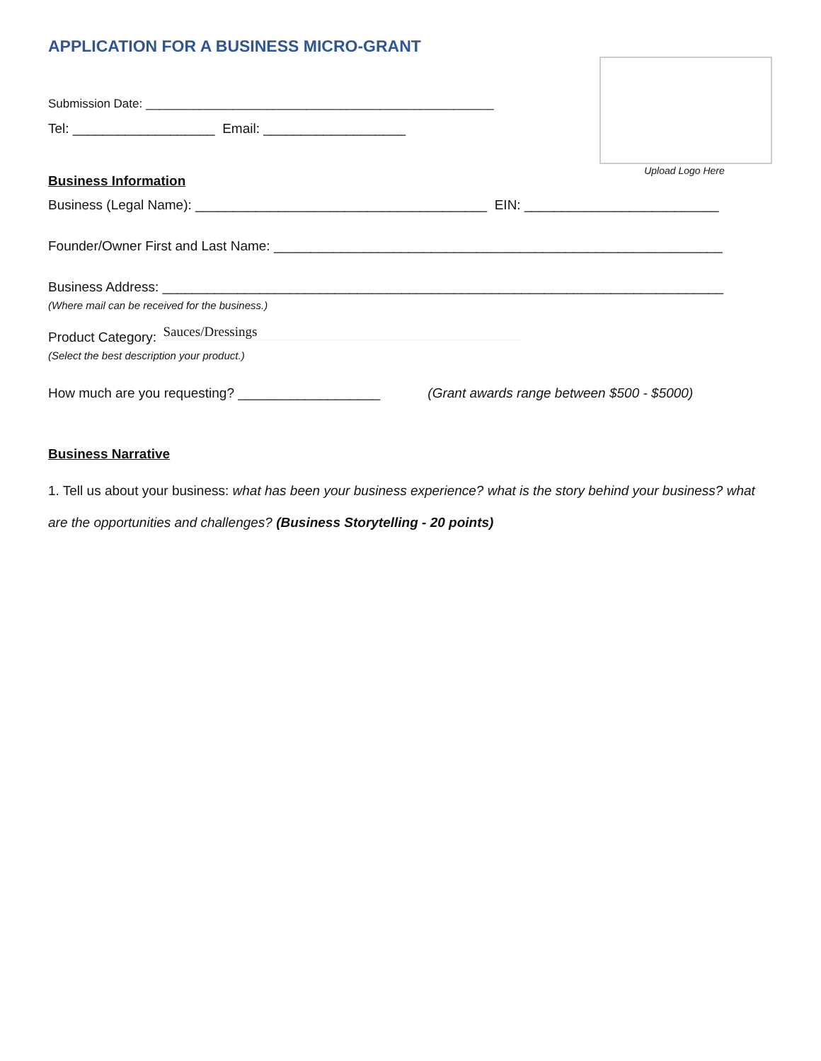APPLICATION FOR A BUSINESS MICRO-GRANT
Upload Logo Here
Submission Date: ____________________________________________________
Tel: ___________________ Email: ___________________
Business Information
Business (Legal Name): _______________________________________ EIN: __________________________
Founder/Owner First and Last Name: ____________________________________________________________
Business Address: ___________________________________________________________________________
(Where mail can be received for the business.)
Product Category: Sauces/Dressings
(Select the best description your product.)
How much are you requesting? ___________________ (Grant awards range between $500 - $5000)
Business Narrative
1. Tell us about your business: what has been your business experience? what is the story behind your business? what are the opportunities and challenges? (Business Storytelling - 20 points)